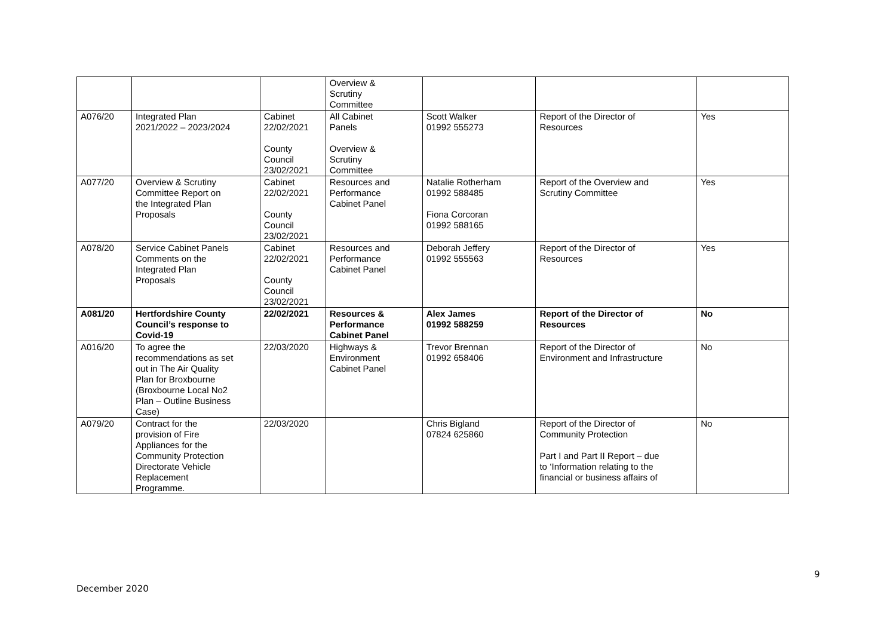| | | | Overview & Scrutiny Committee | | | |
| A076/20 | Integrated Plan 2021/2022 – 2023/2024 | Cabinet 22/02/2021 County Council 23/02/2021 | All Cabinet Panels Overview & Scrutiny Committee | Scott Walker 01992 555273 | Report of the Director of Resources | Yes |
| A077/20 | Overview & Scrutiny Committee Report on the Integrated Plan Proposals | Cabinet 22/02/2021 County Council 23/02/2021 | Resources and Performance Cabinet Panel | Natalie Rotherham 01992 588485 Fiona Corcoran 01992 588165 | Report of the Overview and Scrutiny Committee | Yes |
| A078/20 | Service Cabinet Panels Comments on the Integrated Plan Proposals | Cabinet 22/02/2021 County Council 23/02/2021 | Resources and Performance Cabinet Panel | Deborah Jeffery 01992 555563 | Report of the Director of Resources | Yes |
| A081/20 | Hertfordshire County Council’s response to Covid-19 | 22/02/2021 | Resources & Performance Cabinet Panel | Alex James 01992 588259 | Report of the Director of Resources | No |
| A016/20 | To agree the recommendations as set out in The Air Quality Plan for Broxbourne (Broxbourne Local No2 Plan – Outline Business Case) | 22/03/2020 | Highways & Environment Cabinet Panel | Trevor Brennan 01992 658406 | Report of the Director of Environment and Infrastructure | No |
| A079/20 | Contract for the provision of Fire Appliances for the Community Protection Directorate Vehicle Replacement Programme. | 22/03/2020 | | Chris Bigland 07824 625860 | Report of the Director of Community Protection Part I and Part II Report – due to ‘Information relating to the financial or business affairs of | No |
9
December 2020